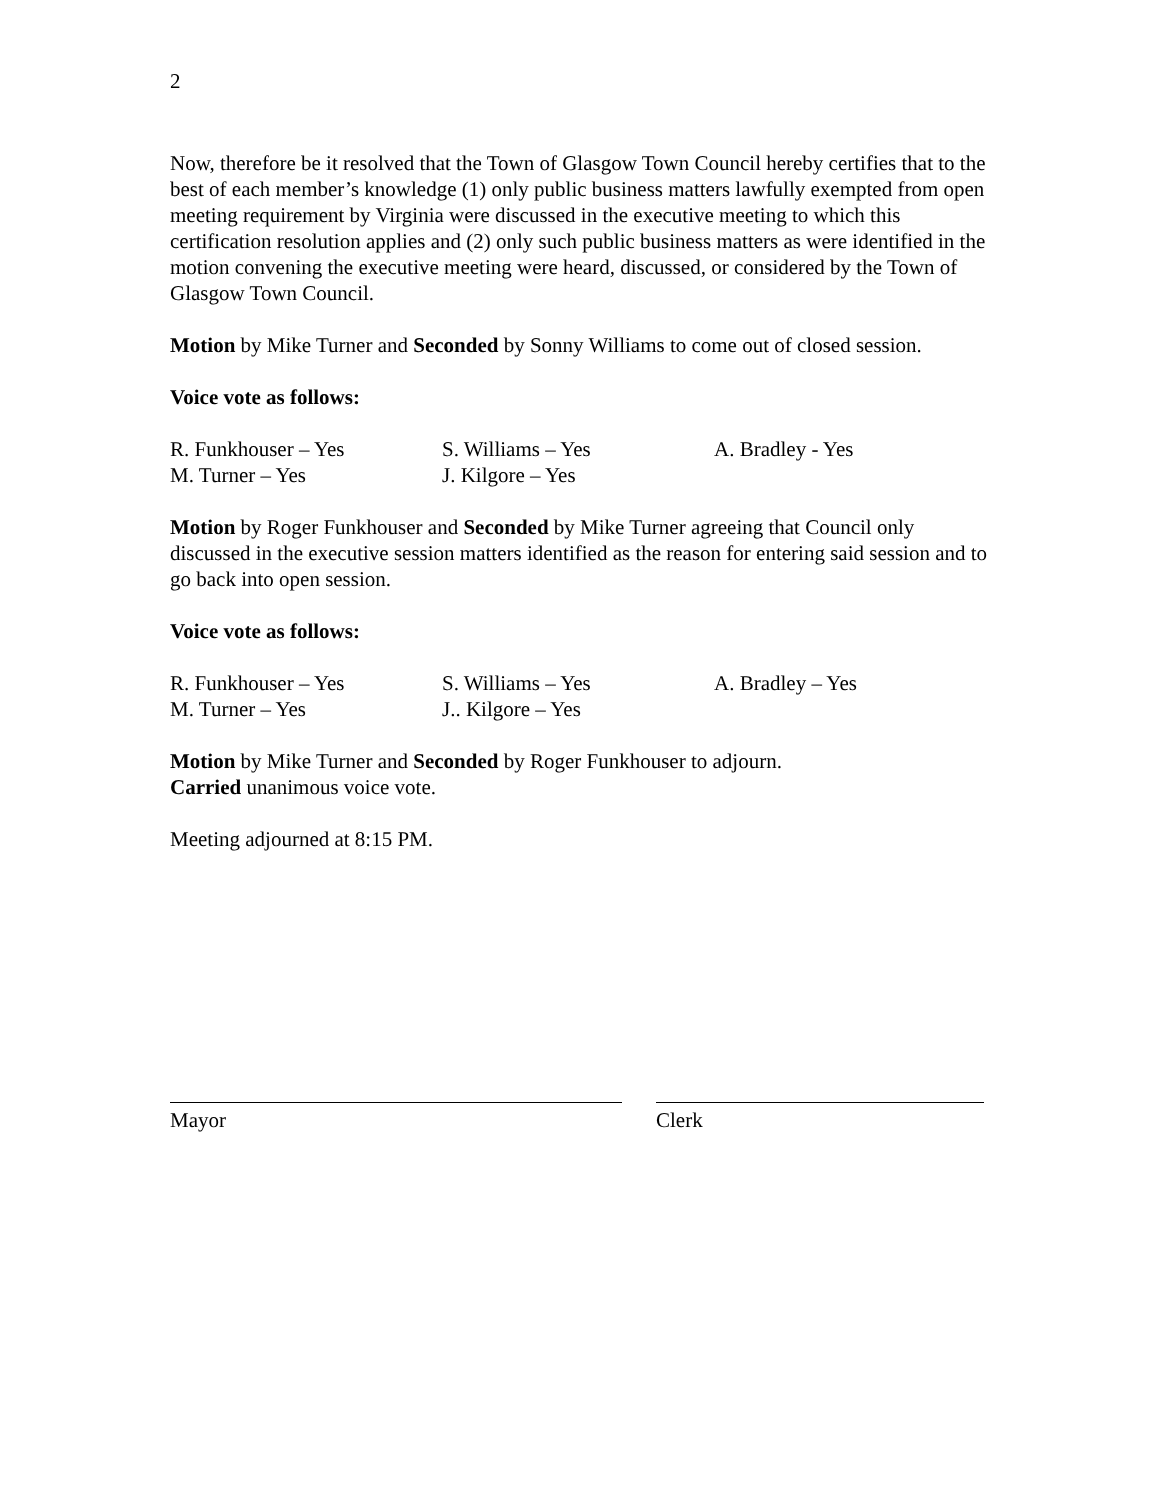2
Now, therefore be it resolved that the Town of Glasgow Town Council hereby certifies that to the best of each member’s knowledge (1) only public business matters lawfully exempted from open meeting requirement by Virginia were discussed in the executive meeting to which this certification resolution applies and (2) only such public business matters as were identified in the motion convening the executive meeting were heard, discussed, or considered by the Town of Glasgow Town Council.
Motion by Mike Turner and Seconded by Sonny Williams to come out of closed session.
Voice vote as follows:
R. Funkhouser – Yes
S. Williams – Yes
A. Bradley - Yes
M. Turner – Yes
J. Kilgore – Yes
Motion by Roger Funkhouser and Seconded by Mike Turner agreeing that Council only discussed in the executive session matters identified as the reason for entering said session and to go back into open session.
Voice vote as follows:
R. Funkhouser – Yes
S. Williams – Yes
A. Bradley – Yes
M. Turner – Yes
J.. Kilgore – Yes
Motion by Mike Turner and Seconded by Roger Funkhouser to adjourn.
Carried unanimous voice vote.
Meeting adjourned at 8:15 PM.
Mayor Clerk